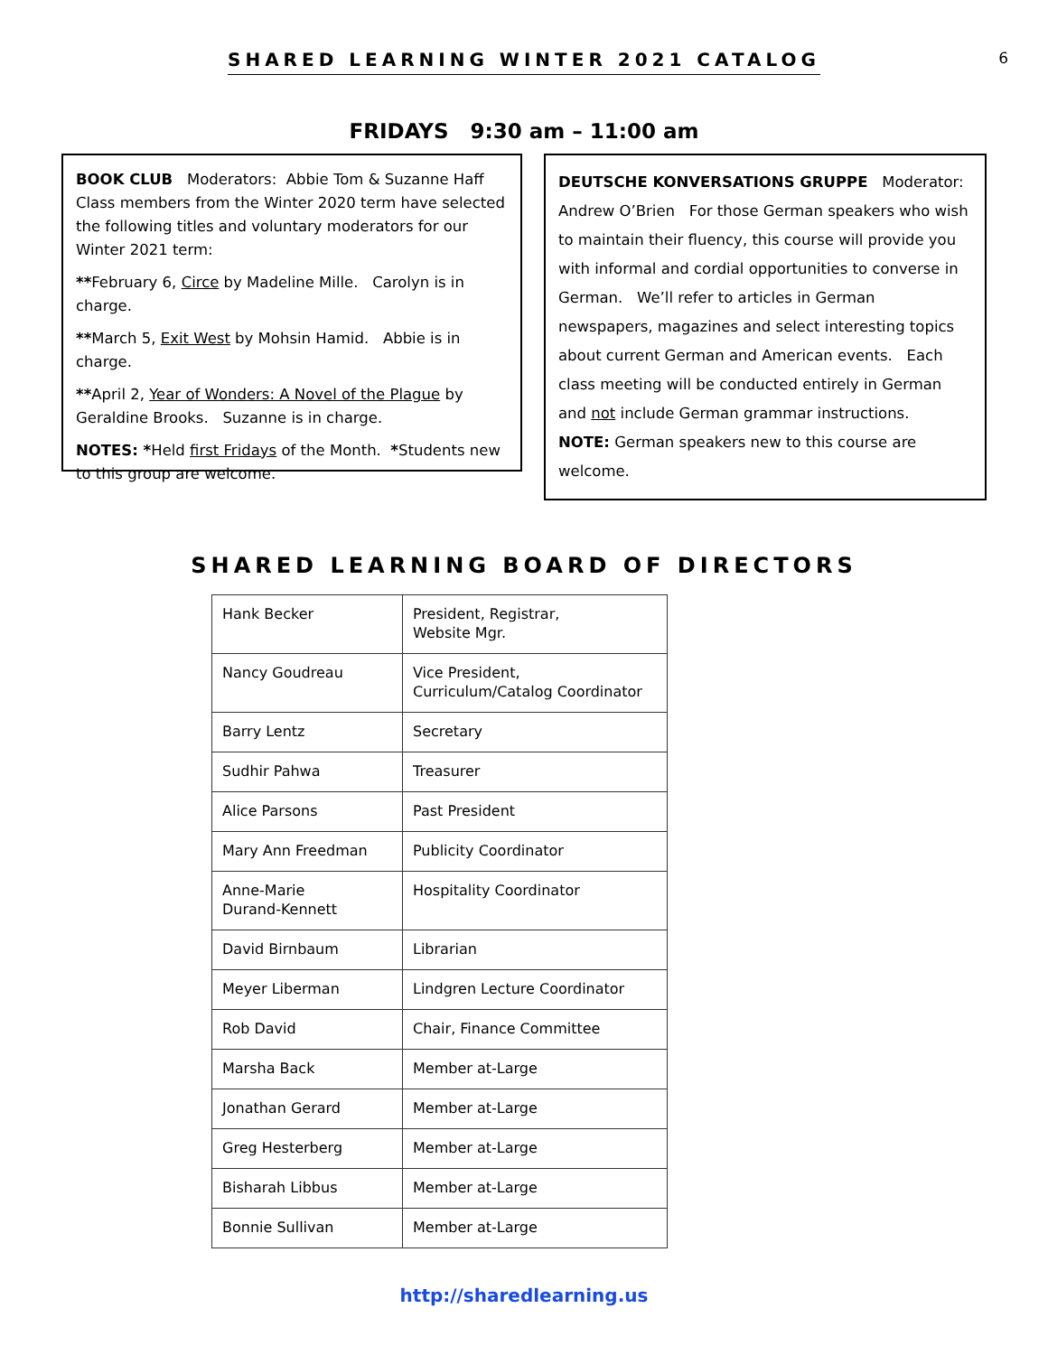SHARED LEARNING WINTER 2021 CATALOG
6
FRIDAYS 9:30 am – 11:00 am
BOOK CLUB Moderators: Abbie Tom & Suzanne Haff Class members from the Winter 2020 term have selected the following titles and voluntary moderators for our Winter 2021 term:
**February 6, Circe by Madeline Mille. Carolyn is in charge.
**March 5, Exit West by Mohsin Hamid. Abbie is in charge.
**April 2, Year of Wonders: A Novel of the Plague by Geraldine Brooks. Suzanne is in charge.
NOTES: *Held first Fridays of the Month. *Students new to this group are welcome.
DEUTSCHE KONVERSATIONS GRUPPE Moderator: Andrew O’Brien For those German speakers who wish to maintain their fluency, this course will provide you with informal and cordial opportunities to converse in German. We’ll refer to articles in German newspapers, magazines and select interesting topics about current German and American events. Each class meeting will be conducted entirely in German and not include German grammar instructions. NOTE: German speakers new to this course are welcome.
SHARED LEARNING BOARD OF DIRECTORS
| Hank Becker | President, Registrar, Website Mgr. |
| Nancy Goudreau | Vice President, Curriculum/Catalog Coordinator |
| Barry Lentz | Secretary |
| Sudhir Pahwa | Treasurer |
| Alice Parsons | Past President |
| Mary Ann Freedman | Publicity Coordinator |
| Anne-Marie Durand-Kennett | Hospitality Coordinator |
| David Birnbaum | Librarian |
| Meyer Liberman | Lindgren Lecture Coordinator |
| Rob David | Chair, Finance Committee |
| Marsha Back | Member at-Large |
| Jonathan Gerard | Member at-Large |
| Greg Hesterberg | Member at-Large |
| Bisharah Libbus | Member at-Large |
| Bonnie Sullivan | Member at-Large |
http://sharedlearning.us